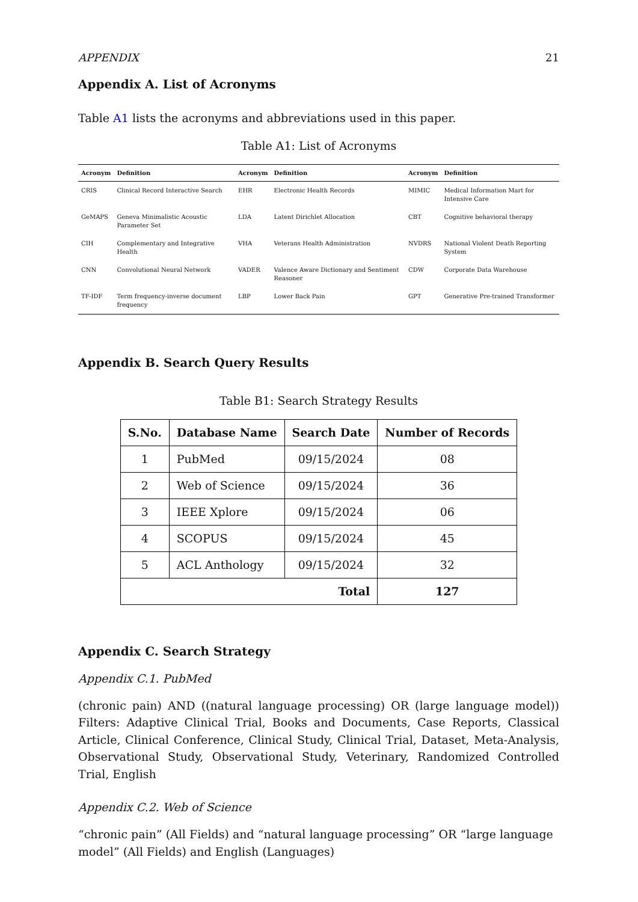APPENDIX 21
Appendix A. List of Acronyms
Table A1 lists the acronyms and abbreviations used in this paper.
Table A1: List of Acronyms
| Acronym | Definition | Acronym | Definition | Acronym | Definition |
| --- | --- | --- | --- | --- | --- |
| CRIS | Clinical Record Interactive Search | EHR | Electronic Health Records | MIMIC | Medical Information Mart for Intensive Care |
| GeMAPS | Geneva Minimalistic Acoustic Parameter Set | LDA | Latent Dirichlet Allocation | CBT | Cognitive behavioral therapy |
| CIH | Complementary and Integrative Health | VHA | Veterans Health Administration | NVDRS | National Violent Death Reporting System |
| CNN | Convolutional Neural Network | VADER | Valence Aware Dictionary and Sentiment Reasoner | CDW | Corporate Data Warehouse |
| TF-IDF | Term frequency-inverse document frequency | LBP | Lower Back Pain | GPT | Generative Pre-trained Transformer |
Appendix B. Search Query Results
Table B1: Search Strategy Results
| S.No. | Database Name | Search Date | Number of Records |
| --- | --- | --- | --- |
| 1 | PubMed | 09/15/2024 | 08 |
| 2 | Web of Science | 09/15/2024 | 36 |
| 3 | IEEE Xplore | 09/15/2024 | 06 |
| 4 | SCOPUS | 09/15/2024 | 45 |
| 5 | ACL Anthology | 09/15/2024 | 32 |
| Total | | | 127 |
Appendix C. Search Strategy
Appendix C.1. PubMed
(chronic pain) AND ((natural language processing) OR (large language model)) Filters: Adaptive Clinical Trial, Books and Documents, Case Reports, Classical Article, Clinical Conference, Clinical Study, Clinical Trial, Dataset, Meta-Analysis, Observational Study, Observational Study, Veterinary, Randomized Controlled Trial, English
Appendix C.2. Web of Science
“chronic pain” (All Fields) and “natural language processing” OR “large language model” (All Fields) and English (Languages)